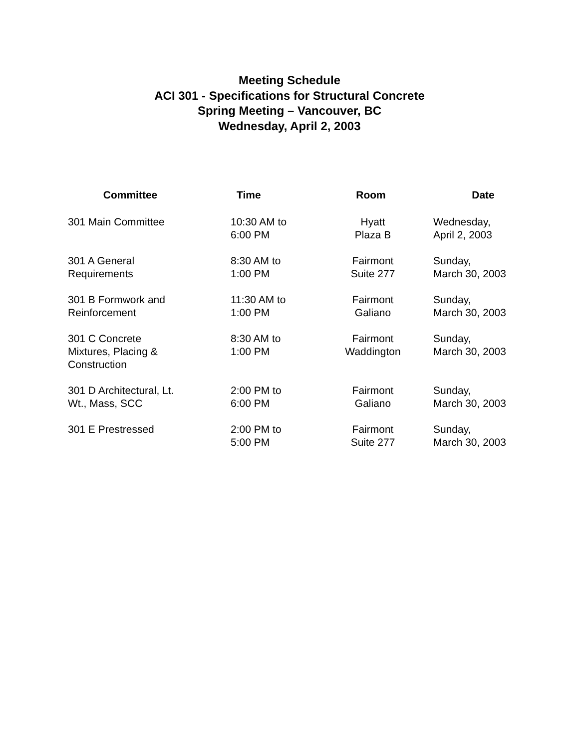Meeting Schedule
ACI 301 - Specifications for Structural Concrete
Spring Meeting – Vancouver, BC
Wednesday, April 2, 2003
| Committee | Time | Room | Date |
| --- | --- | --- | --- |
| 301 Main Committee | 10:30 AM to 6:00 PM | Hyatt Plaza B | Wednesday, April 2, 2003 |
| 301 A General Requirements | 8:30 AM to 1:00 PM | Fairmont Suite 277 | Sunday, March 30, 2003 |
| 301 B Formwork and Reinforcement | 11:30 AM to 1:00 PM | Fairmont Galiano | Sunday, March 30, 2003 |
| 301 C Concrete Mixtures, Placing & Construction | 8:30 AM to 1:00 PM | Fairmont Waddington | Sunday, March 30, 2003 |
| 301 D Architectural, Lt. Wt., Mass, SCC | 2:00 PM to 6:00 PM | Fairmont Galiano | Sunday, March 30, 2003 |
| 301 E Prestressed | 2:00 PM to 5:00 PM | Fairmont Suite 277 | Sunday, March 30, 2003 |